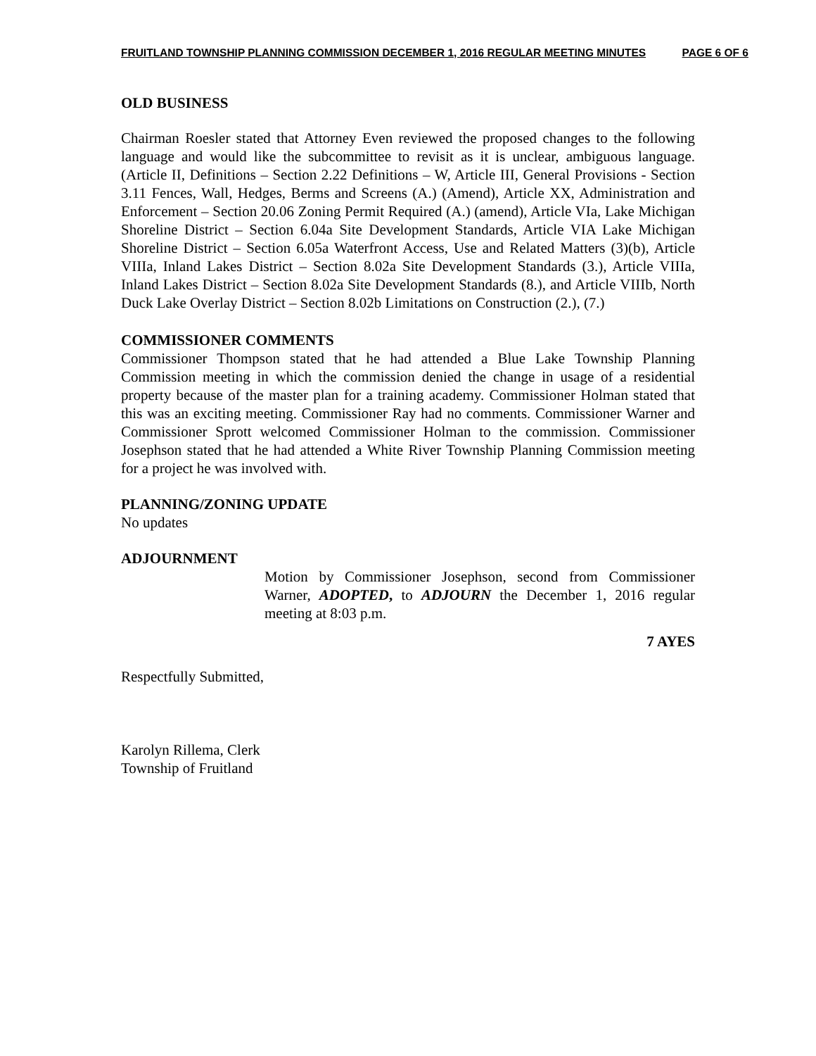FRUITLAND TOWNSHIP PLANNING COMMISSION DECEMBER 1, 2016 REGULAR MEETING MINUTES PAGE 6 OF 6
OLD BUSINESS
Chairman Roesler stated that Attorney Even reviewed the proposed changes to the following language and would like the subcommittee to revisit as it is unclear, ambiguous language. (Article II, Definitions – Section 2.22 Definitions – W, Article III, General Provisions - Section 3.11 Fences, Wall, Hedges, Berms and Screens (A.) (Amend), Article XX, Administration and Enforcement – Section 20.06 Zoning Permit Required (A.) (amend), Article VIa, Lake Michigan Shoreline District – Section 6.04a Site Development Standards, Article VIA Lake Michigan Shoreline District – Section 6.05a Waterfront Access, Use and Related Matters (3)(b), Article VIIIa, Inland Lakes District – Section 8.02a Site Development Standards (3.), Article VIIIa, Inland Lakes District – Section 8.02a Site Development Standards (8.), and Article VIIIb, North Duck Lake Overlay District – Section 8.02b Limitations on Construction (2.), (7.)
COMMISSIONER COMMENTS
Commissioner Thompson stated that he had attended a Blue Lake Township Planning Commission meeting in which the commission denied the change in usage of a residential property because of the master plan for a training academy. Commissioner Holman stated that this was an exciting meeting. Commissioner Ray had no comments. Commissioner Warner and Commissioner Sprott welcomed Commissioner Holman to the commission. Commissioner Josephson stated that he had attended a White River Township Planning Commission meeting for a project he was involved with.
PLANNING/ZONING UPDATE
No updates
ADJOURNMENT
Motion by Commissioner Josephson, second from Commissioner Warner, ADOPTED, to ADJOURN the December 1, 2016 regular meeting at 8:03 p.m.
7 AYES
Respectfully Submitted,
Karolyn Rillema, Clerk
Township of Fruitland